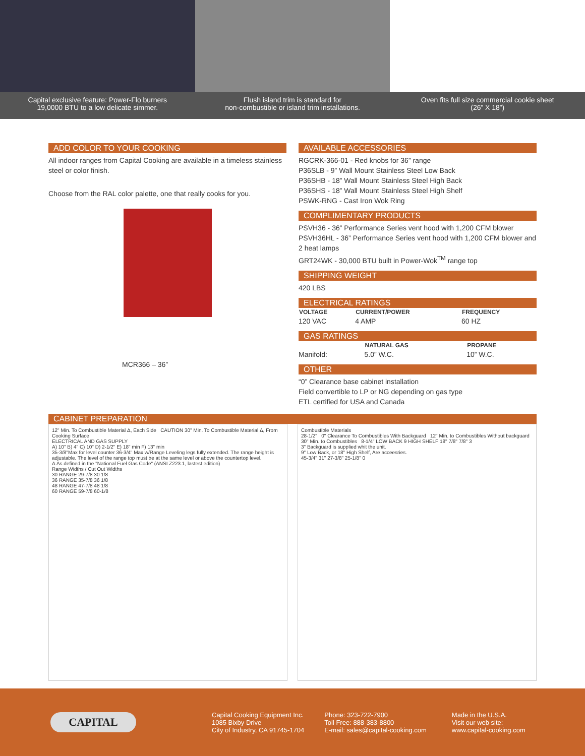Capital exclusive feature: Power-Flo burners
19,0000 BTU to a low delicate simmer.
Flush island trim is standard for
non-combustible or island trim installations.
Oven fits full size commercial cookie sheet
(26” X 18”)
ADD COLOR TO YOUR COOKING
All indoor ranges from Capital Cooking are available in a timeless stainless steel or color finish.
Choose from the RAL color palette, one that really cooks for you.
MCR366 – 36”
AVAILABLE ACCESSORIES
RGCRK-366-01 - Red knobs for 36” range
P36SLB - 9” Wall Mount Stainless Steel Low Back
P36SHB - 18” Wall Mount Stainless Steel High Back
P36SHS - 18” Wall Mount Stainless Steel High Shelf
PSWK-RNG - Cast Iron Wok Ring
COMPLIMENTARY PRODUCTS
PSVH36 - 36” Performance Series vent hood with 1,200 CFM blower
PSVH36HL - 36” Performance Series vent hood with 1,200 CFM blower and 2 heat lamps
GRT24WK - 30,000 BTU built in Power-Wok<sup>TM</sup> range top
SHIPPING WEIGHT
420 LBS
ELECTRICAL RATINGS
| VOLTAGE | CURRENT/POWER | FREQUENCY |
| --- | --- | --- |
| 120 VAC | 4 AMP | 60 HZ |
GAS RATINGS
| | NATURAL GAS | PROPANE |
| --- | --- | --- |
| Manifold: | 5.0” W.C. | 10” W.C. |
OTHER
“0” Clearance base cabinet installation
Field convertible to LP or NG depending on gas type
ETL certified for USA and Canada
CABINET PREPARATION
12" Min. To Combustible Material Δ, Each Side CAUTION 30" Min. To Combustible Material Δ, From Cooking Surface
ELECTRICAL AND GAS SUPPLY
A) 10" B) 4" C) 10" D) 2-1/2" E) 18" min F) 13" min
35-3/8"Max for level counter 36-3/4" Max w/Range Leveling legs fully extended. The range height is adjustable. The level of the range top must be at the same level or above the countertop level.
Δ As defined in the "National Fuel Gas Code" (ANSI Z223.1, lastest edition)
Range Widths / Cut Out Widths
30 RANGE 29-7/8 30 1/8
36 RANGE 35-7/8 36 1/8
48 RANGE 47-7/8 48 1/8
60 RANGE 59-7/8 60-1/8
Combustible Materials
28-1/2" 0" Clearance To Combustibles With Backguard 12" Min. to Combustibles Without backguard
30" Min. to Combustibles 8-1/4" LOW BACK 9 HIGH SHELF 18" 7/8" 7/8" 3
3" Backguard is supplied whit the unit.
9" Low Back, or 18" High Shelf, Are acceesries.
45-3/4" 31" 27-3/8" 25-1/8" 0
CAPITAL
Capital Cooking Equipment Inc.
1085 Bixby Drive
City of Industry, CA 91745-1704
Phone: 323-722-7900
Toll Free: 888-383-8800
E-mail: sales@capital-cooking.com
Made in the U.S.A.
Visit our web site:
www.capital-cooking.com